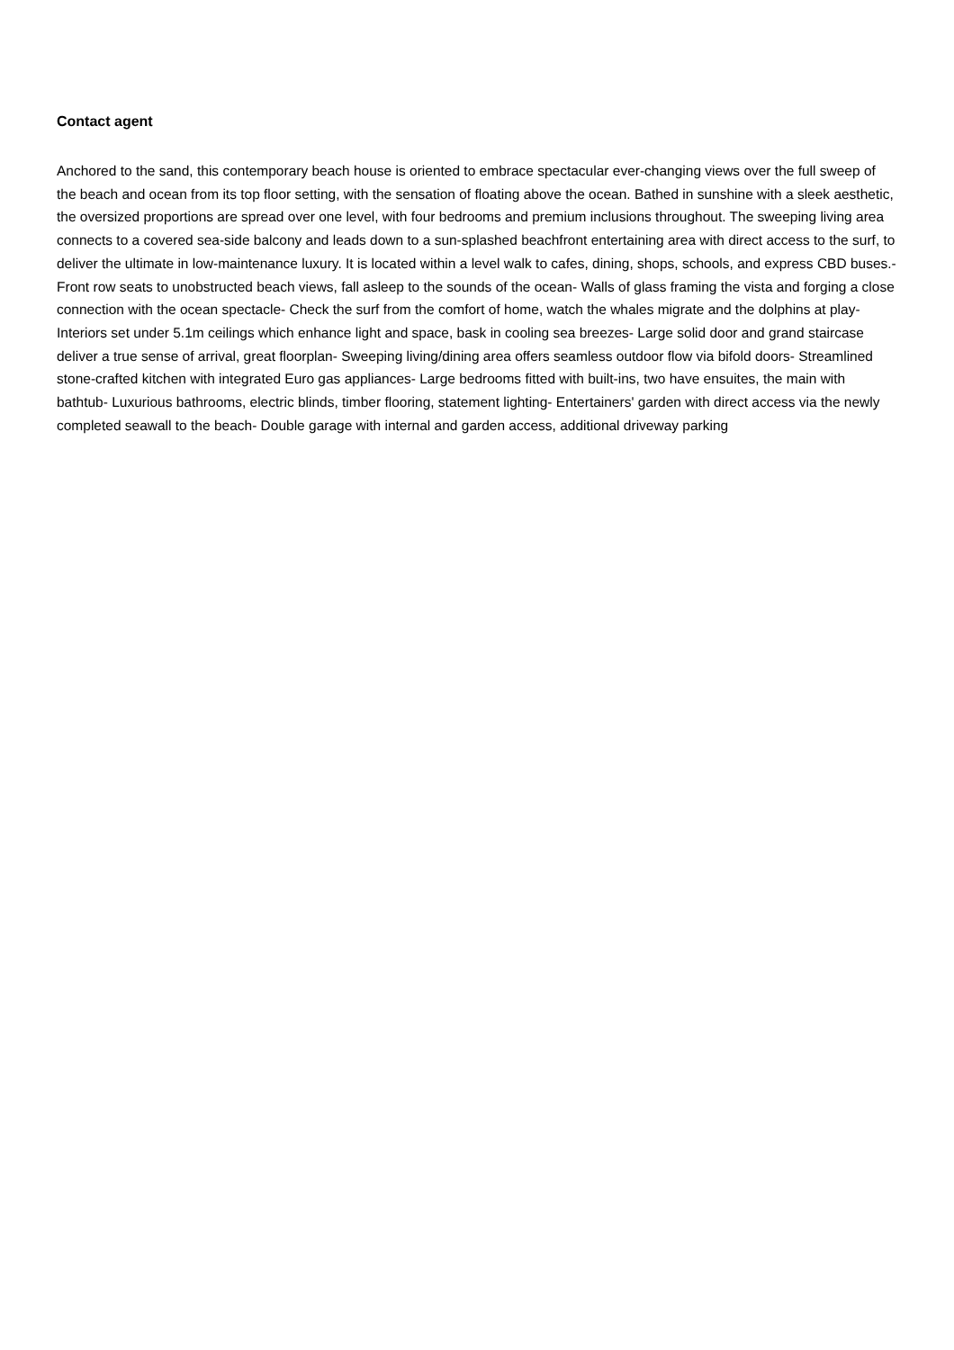Contact agent
Anchored to the sand, this contemporary beach house is oriented to embrace spectacular ever-changing views over the full sweep of the beach and ocean from its top floor setting, with the sensation of floating above the ocean. Bathed in sunshine with a sleek aesthetic, the oversized proportions are spread over one level, with four bedrooms and premium inclusions throughout. The sweeping living area connects to a covered sea-side balcony and leads down to a sun-splashed beachfront entertaining area with direct access to the surf, to deliver the ultimate in low-maintenance luxury. It is located within a level walk to cafes, dining, shops, schools, and express CBD buses.- Front row seats to unobstructed beach views, fall asleep to the sounds of the ocean- Walls of glass framing the vista and forging a close connection with the ocean spectacle- Check the surf from the comfort of home, watch the whales migrate and the dolphins at play- Interiors set under 5.1m ceilings which enhance light and space, bask in cooling sea breezes- Large solid door and grand staircase deliver a true sense of arrival, great floorplan- Sweeping living/dining area offers seamless outdoor flow via bifold doors- Streamlined stone-crafted kitchen with integrated Euro gas appliances- Large bedrooms fitted with built-ins, two have ensuites, the main with bathtub- Luxurious bathrooms, electric blinds, timber flooring, statement lighting- Entertainers' garden with direct access via the newly completed seawall to the beach- Double garage with internal and garden access, additional driveway parking